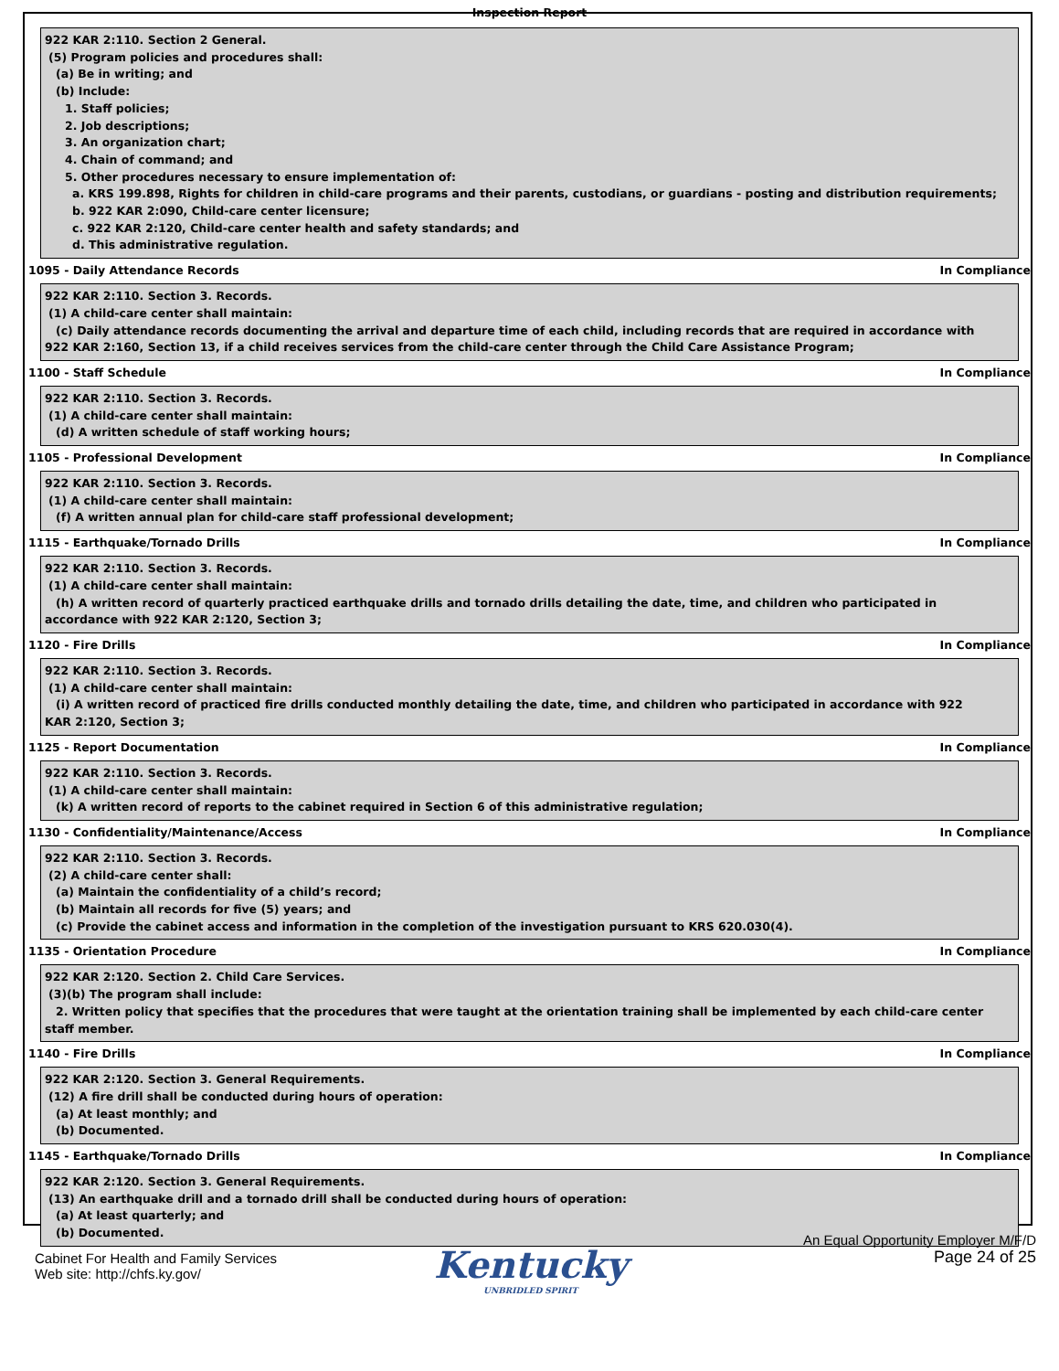Inspection Report
922 KAR 2:110. Section 2 General.
(5) Program policies and procedures shall:
(a) Be in writing; and
(b) Include:
1. Staff policies;
2. Job descriptions;
3. An organization chart;
4. Chain of command; and
5. Other procedures necessary to ensure implementation of:
a. KRS 199.898, Rights for children in child-care programs and their parents, custodians, or guardians - posting and distribution requirements;
b. 922 KAR 2:090, Child-care center licensure;
c. 922 KAR 2:120, Child-care center health and safety standards; and
d. This administrative regulation.
1095 - Daily Attendance Records In Compliance
922 KAR 2:110. Section 3. Records.
(1) A child-care center shall maintain:
(c) Daily attendance records documenting the arrival and departure time of each child, including records that are required in accordance with
922 KAR 2:160, Section 13, if a child receives services from the child-care center through the Child Care Assistance Program;
1100 - Staff Schedule In Compliance
922 KAR 2:110. Section 3. Records.
(1) A child-care center shall maintain:
(d) A written schedule of staff working hours;
1105 - Professional Development In Compliance
922 KAR 2:110. Section 3. Records.
(1) A child-care center shall maintain:
(f) A written annual plan for child-care staff professional development;
1115 - Earthquake/Tornado Drills In Compliance
922 KAR 2:110. Section 3. Records.
(1) A child-care center shall maintain:
(h) A written record of quarterly practiced earthquake drills and tornado drills detailing the date, time, and children who participated in
accordance with 922 KAR 2:120, Section 3;
1120 - Fire Drills In Compliance
922 KAR 2:110. Section 3. Records.
(1) A child-care center shall maintain:
(i) A written record of practiced fire drills conducted monthly detailing the date, time, and children who participated in accordance with 922
KAR 2:120, Section 3;
1125 - Report Documentation In Compliance
922 KAR 2:110. Section 3. Records.
(1) A child-care center shall maintain:
(k) A written record of reports to the cabinet required in Section 6 of this administrative regulation;
1130 - Confidentiality/Maintenance/Access In Compliance
922 KAR 2:110. Section 3. Records.
(2) A child-care center shall:
(a) Maintain the confidentiality of a child’s record;
(b) Maintain all records for five (5) years; and
(c) Provide the cabinet access and information in the completion of the investigation pursuant to KRS 620.030(4).
1135 - Orientation Procedure In Compliance
922 KAR 2:120. Section 2. Child Care Services.
(3)(b) The program shall include:
2. Written policy that specifies that the procedures that were taught at the orientation training shall be implemented by each child-care center
staff member.
1140 - Fire Drills In Compliance
922 KAR 2:120. Section 3. General Requirements.
(12) A fire drill shall be conducted during hours of operation:
(a) At least monthly; and
(b) Documented.
1145 - Earthquake/Tornado Drills In Compliance
922 KAR 2:120. Section 3. General Requirements.
(13) An earthquake drill and a tornado drill shall be conducted during hours of operation:
(a) At least quarterly; and
(b) Documented.
Cabinet For Health and Family Services
Web site: http://chfs.ky.gov/
Kentucky
UNBRIDLED SPIRIT
An Equal Opportunity Employer M/F/D
Page 24 of 25